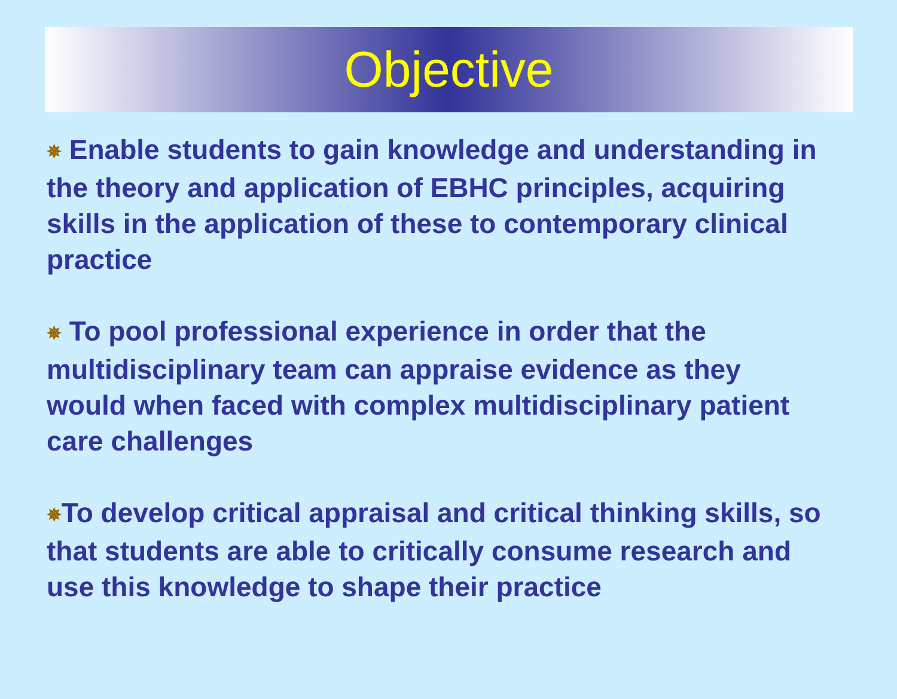Objective
✵ Enable students to gain knowledge and understanding in the theory and application of EBHC principles, acquiring skills in the application of these to contemporary clinical practice
✵ To pool professional experience in order that the multidisciplinary team can appraise evidence as they would when faced with complex multidisciplinary patient care challenges
✵To develop critical appraisal and critical thinking skills, so that students are able to critically consume research and use this knowledge to shape their practice